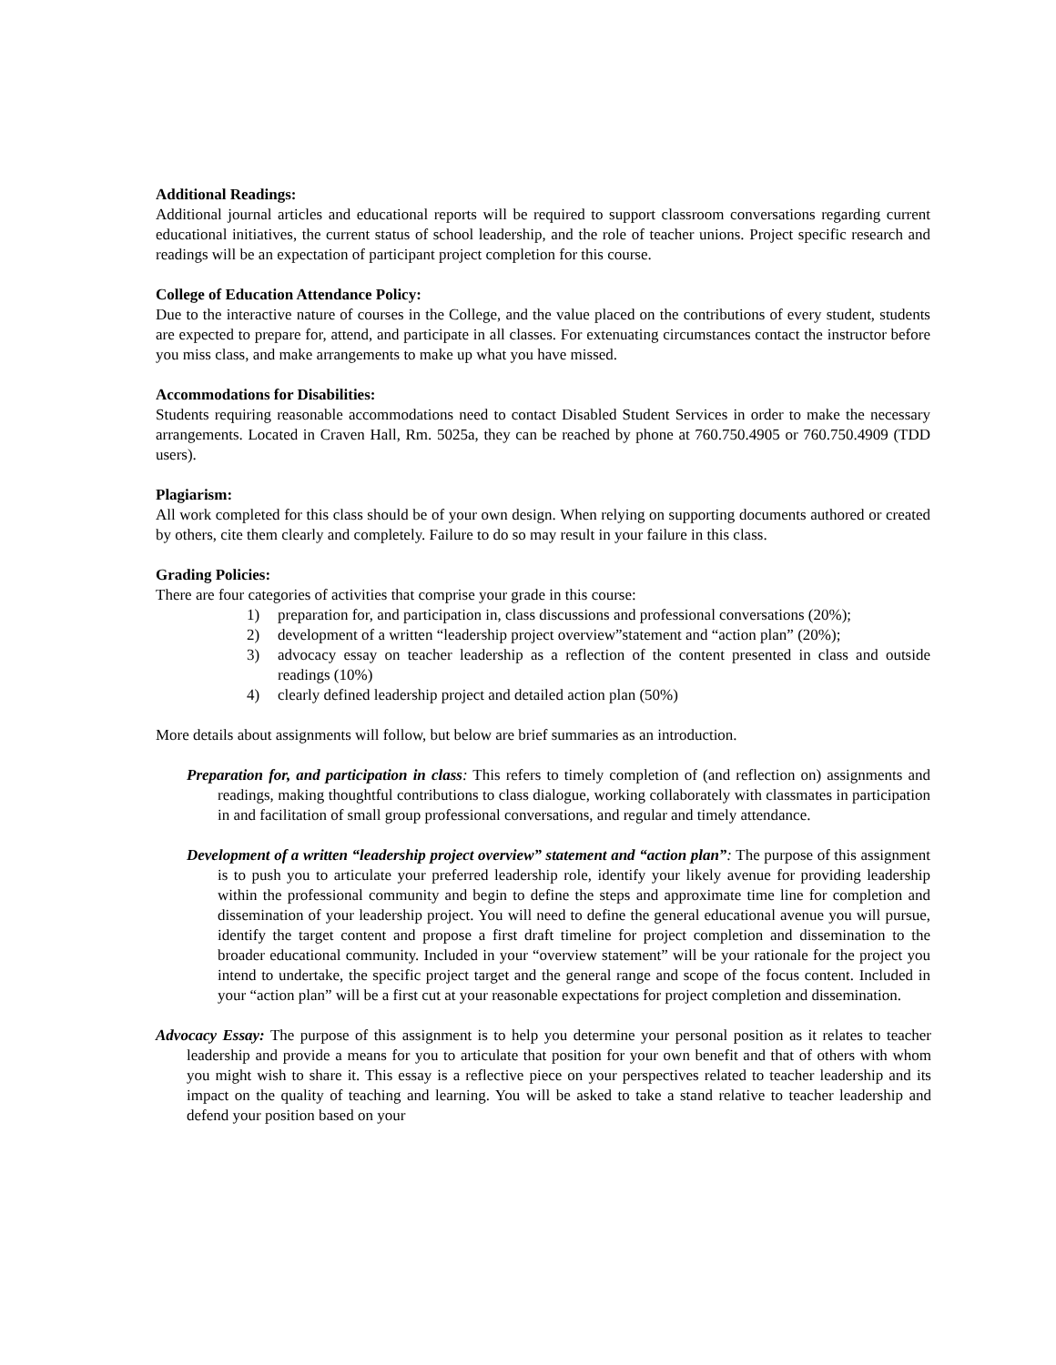Additional Readings:
Additional journal articles and educational reports will be required to support classroom conversations regarding current educational initiatives, the current status of school leadership, and the role of teacher unions. Project specific research and readings will be an expectation of participant project completion for this course.
College of Education Attendance Policy:
Due to the interactive nature of courses in the College, and the value placed on the contributions of every student, students are expected to prepare for, attend, and participate in all classes. For extenuating circumstances contact the instructor before you miss class, and make arrangements to make up what you have missed.
Accommodations for Disabilities:
Students requiring reasonable accommodations need to contact Disabled Student Services in order to make the necessary arrangements. Located in Craven Hall, Rm. 5025a, they can be reached by phone at 760.750.4905 or 760.750.4909 (TDD users).
Plagiarism:
All work completed for this class should be of your own design. When relying on supporting documents authored or created by others, cite them clearly and completely. Failure to do so may result in your failure in this class.
Grading Policies:
There are four categories of activities that comprise your grade in this course:
1) preparation for, and participation in, class discussions and professional conversations (20%);
2) development of a written “leadership project overview”statement and “action plan” (20%);
3) advocacy essay on teacher leadership as a reflection of the content presented in class and outside readings (10%)
4) clearly defined leadership project and detailed action plan (50%)
More details about assignments will follow, but below are brief summaries as an introduction.
Preparation for, and participation in class: This refers to timely completion of (and reflection on) assignments and readings, making thoughtful contributions to class dialogue, working collaborately with classmates in participation in and facilitation of small group professional conversations, and regular and timely attendance.
Development of a written “leadership project overview” statement and “action plan”: The purpose of this assignment is to push you to articulate your preferred leadership role, identify your likely avenue for providing leadership within the professional community and begin to define the steps and approximate time line for completion and dissemination of your leadership project. You will need to define the general educational avenue you will pursue, identify the target content and propose a first draft timeline for project completion and dissemination to the broader educational community. Included in your “overview statement” will be your rationale for the project you intend to undertake, the specific project target and the general range and scope of the focus content. Included in your “action plan” will be a first cut at your reasonable expectations for project completion and dissemination.
Advocacy Essay: The purpose of this assignment is to help you determine your personal position as it relates to teacher leadership and provide a means for you to articulate that position for your own benefit and that of others with whom you might wish to share it. This essay is a reflective piece on your perspectives related to teacher leadership and its impact on the quality of teaching and learning. You will be asked to take a stand relative to teacher leadership and defend your position based on your